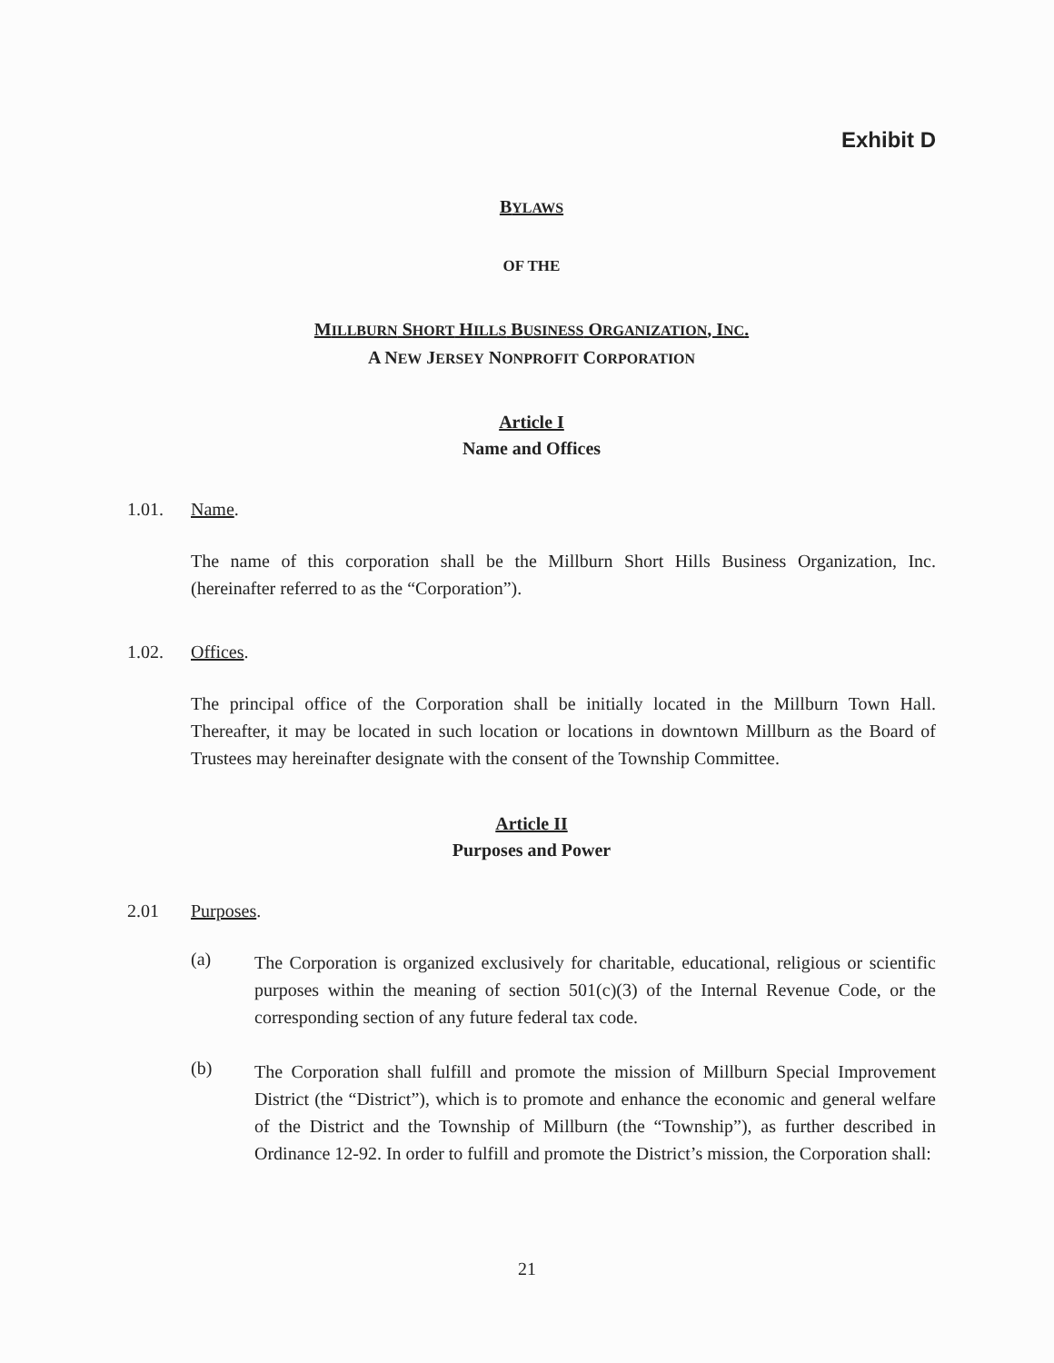Exhibit D
BYLAWS
OF THE
MILLBURN SHORT HILLS BUSINESS ORGANIZATION, INC.
A NEW JERSEY NONPROFIT CORPORATION
Article I
Name and Offices
1.01. Name.
The name of this corporation shall be the Millburn Short Hills Business Organization, Inc. (hereinafter referred to as the “Corporation”).
1.02. Offices.
The principal office of the Corporation shall be initially located in the Millburn Town Hall. Thereafter, it may be located in such location or locations in downtown Millburn as the Board of Trustees may hereinafter designate with the consent of the Township Committee.
Article II
Purposes and Power
2.01 Purposes.
(a) The Corporation is organized exclusively for charitable, educational, religious or scientific purposes within the meaning of section 501(c)(3) of the Internal Revenue Code, or the corresponding section of any future federal tax code.
(b) The Corporation shall fulfill and promote the mission of Millburn Special Improvement District (the “District”), which is to promote and enhance the economic and general welfare of the District and the Township of Millburn (the “Township”), as further described in Ordinance 12-92. In order to fulfill and promote the District’s mission, the Corporation shall:
21